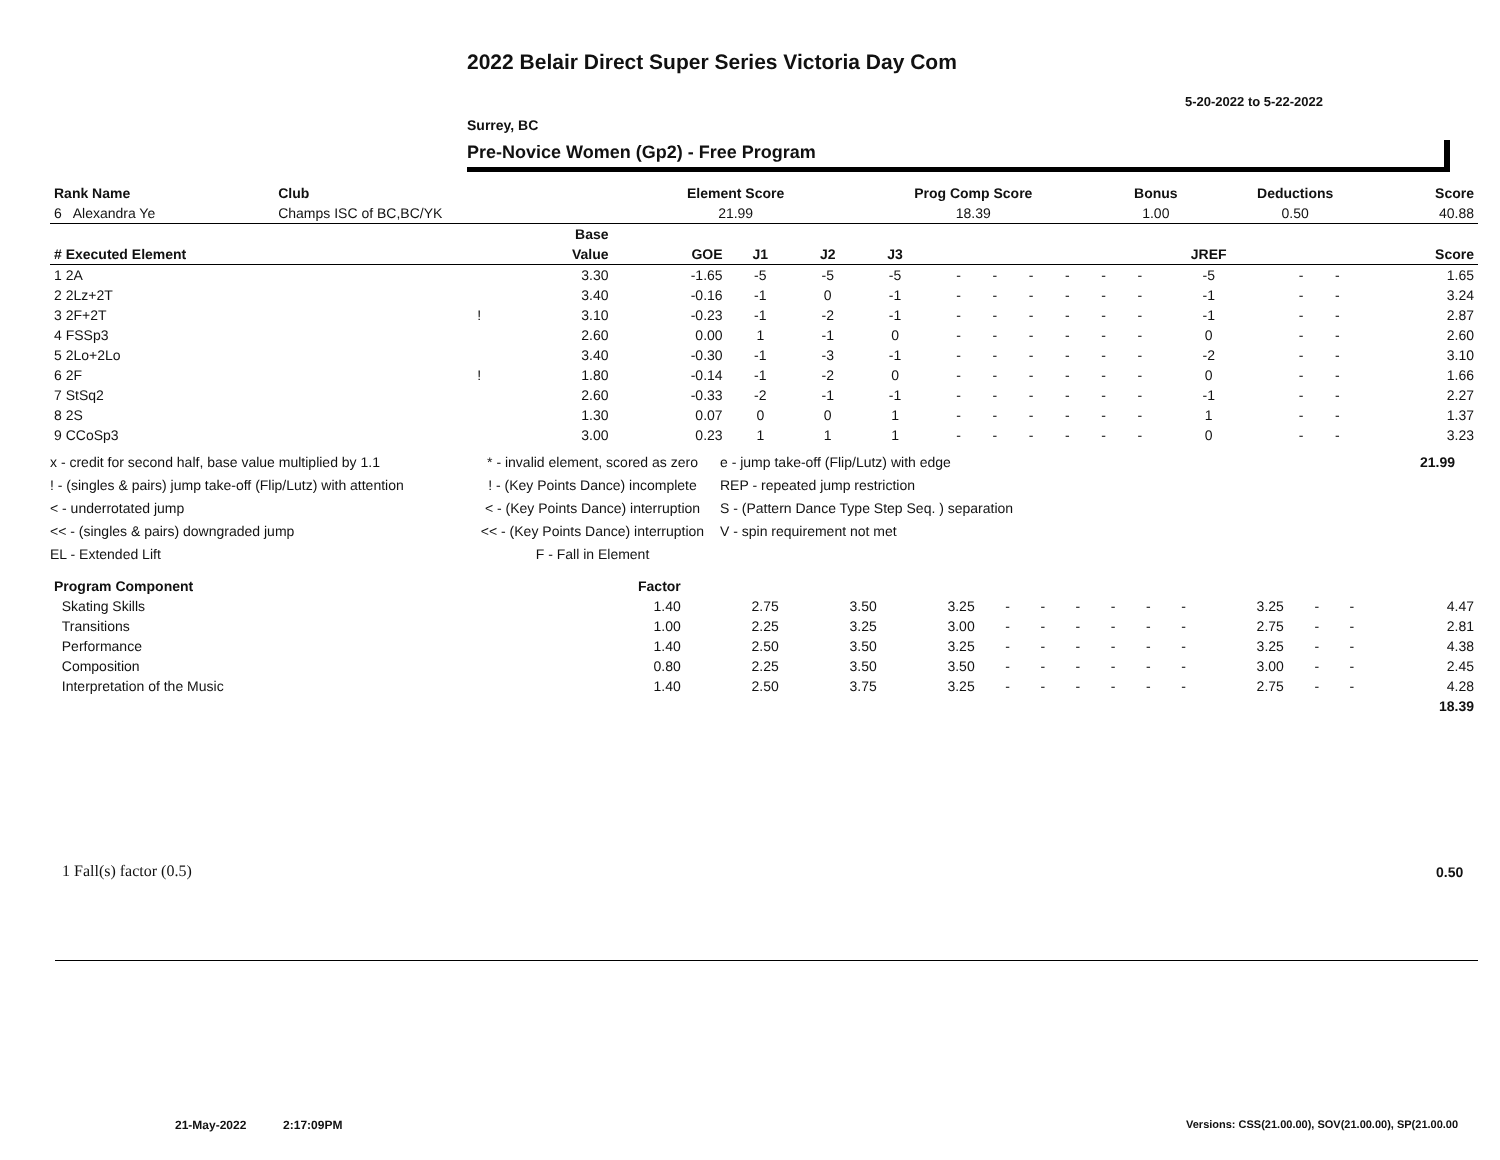2022 Belair Direct Super Series Victoria Day Com
5-20-2022 to 5-22-2022
Surrey, BC
Pre-Novice Women (Gp2) - Free Program
| Rank Name | Club | Element Score | Prog Comp Score | Bonus | Deductions | Score |
| --- | --- | --- | --- | --- | --- | --- |
| 6 Alexandra Ye | Champs ISC of BC,BC/YK | 21.99 | 18.39 | 1.00 | 0.50 | 40.88 |
| | | Base | | | | | | | | | | | | | | |
| --- | --- | --- | --- | --- | --- | --- | --- | --- | --- | --- | --- | --- | --- | --- | --- | --- |
| # Executed Element | | Value | GOE | J1 | J2 | J3 | | | | | | | JREF | | | Score |
| 1 2A | | 3.30 | -1.65 | -5 | -5 | -5 | - | - | - | - | - | - | -5 | - | - | 1.65 |
| 2 2Lz+2T | | 3.40 | -0.16 | -1 | 0 | -1 | - | - | - | - | - | - | -1 | - | - | 3.24 |
| 3 2F+2T | ! | 3.10 | -0.23 | -1 | -2 | -1 | - | - | - | - | - | - | -1 | - | - | 2.87 |
| 4 FSSp3 | | 2.60 | 0.00 | 1 | -1 | 0 | - | - | - | - | - | - | 0 | - | - | 2.60 |
| 5 2Lo+2Lo | | 3.40 | -0.30 | -1 | -3 | -1 | - | - | - | - | - | - | -2 | - | - | 3.10 |
| 6 2F | ! | 1.80 | -0.14 | -1 | -2 | 0 | - | - | - | - | - | - | 0 | - | - | 1.66 |
| 7 StSq2 | | 2.60 | -0.33 | -2 | -1 | -1 | - | - | - | - | - | - | -1 | - | - | 2.27 |
| 8 2S | | 1.30 | 0.07 | 0 | 0 | 1 | - | - | - | - | - | - | 1 | - | - | 1.37 |
| 9 CCoSp3 | | 3.00 | 0.23 | 1 | 1 | 1 | - | - | - | - | - | - | 0 | - | - | 3.23 |
x - credit for second half, base value multiplied by 1.1
! - (singles & pairs) jump take-off (Flip/Lutz) with attention
< - underrotated jump
<< - (singles & pairs) downgraded jump
EL - Extended Lift
* - invalid element, scored as zero
! - (Key Points Dance) incomplete
< - (Key Points Dance) interruption
<< - (Key Points Dance) interruption
F - Fall in Element
e - jump take-off (Flip/Lutz) with edge
REP - repeated jump restriction
S - (Pattern Dance Type Step Seq. ) separation
V - spin requirement not met
21.99
| Program Component | Factor | | | | | | | | | | | | | |
| --- | --- | --- | --- | --- | --- | --- | --- | --- | --- | --- | --- | --- | --- | --- |
| Skating Skills | 1.40 | 2.75 | 3.50 | 3.25 | - | - | - | - | - | - | 3.25 | - | - | 4.47 |
| Transitions | 1.00 | 2.25 | 3.25 | 3.00 | - | - | - | - | - | - | 2.75 | - | - | 2.81 |
| Performance | 1.40 | 2.50 | 3.50 | 3.25 | - | - | - | - | - | - | 3.25 | - | - | 4.38 |
| Composition | 0.80 | 2.25 | 3.50 | 3.50 | - | - | - | - | - | - | 3.00 | - | - | 2.45 |
| Interpretation of the Music | 1.40 | 2.50 | 3.75 | 3.25 | - | - | - | - | - | - | 2.75 | - | - | 4.28 |
| | | | | | | | | | | | | | | 18.39 |
1 Fall(s) factor (0.5) 0.50
21-May-2022 2:17:09PM
Versions: CSS(21.00.00), SOV(21.00.00), SP(21.00.00